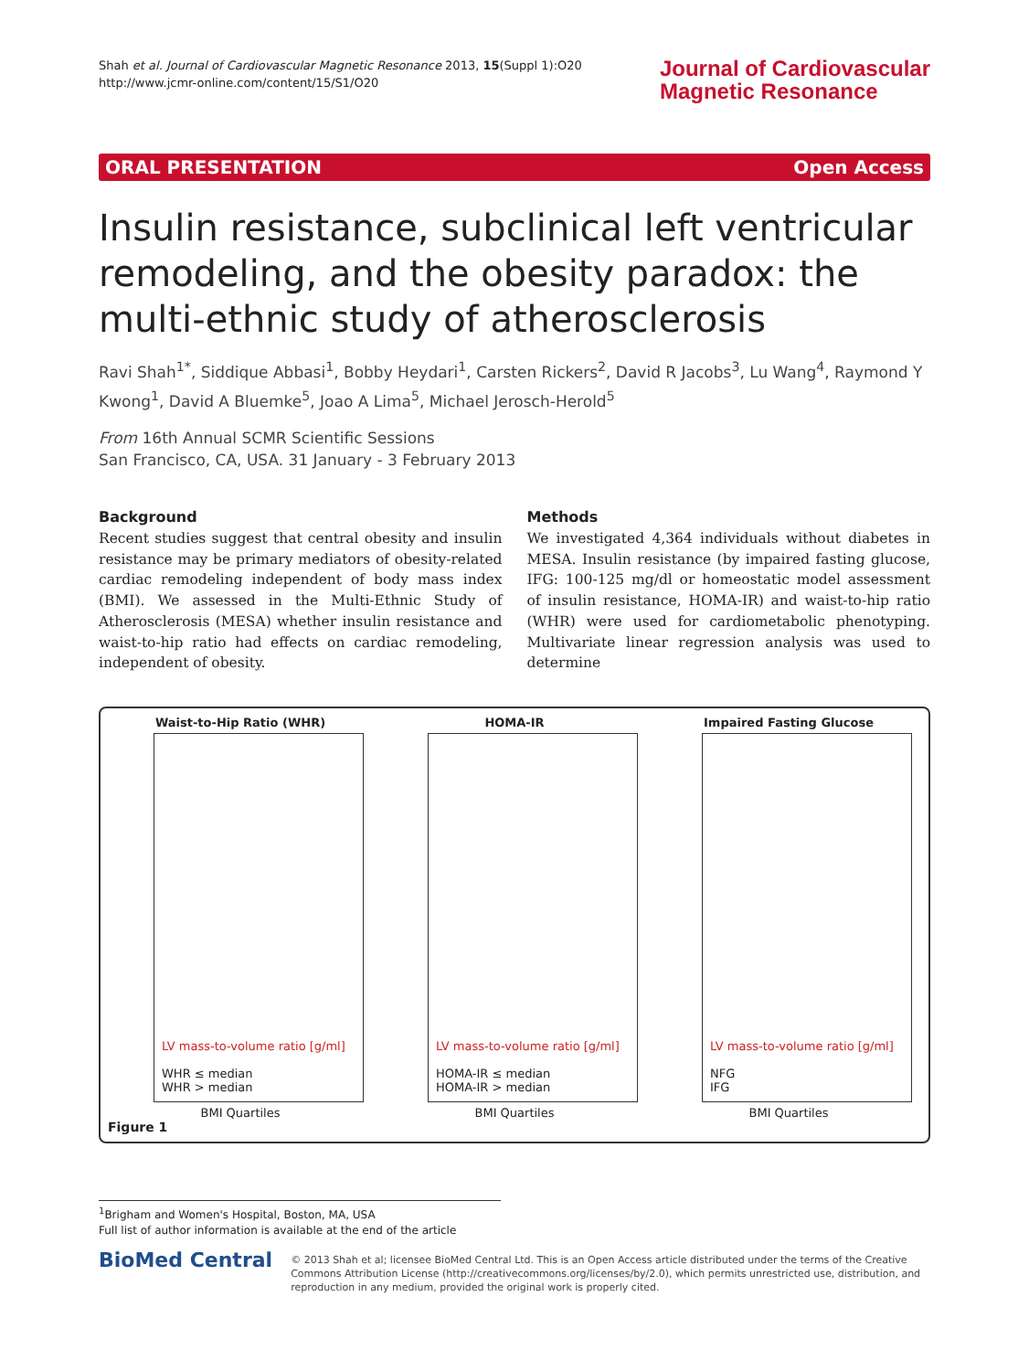Shah et al. Journal of Cardiovascular Magnetic Resonance 2013, 15(Suppl 1):O20
http://www.jcmr-online.com/content/15/S1/O20
Journal of Cardiovascular
Magnetic Resonance
ORAL PRESENTATION Open Access
Insulin resistance, subclinical left ventricular remodeling, and the obesity paradox: the multi-ethnic study of atherosclerosis
Ravi Shah<sup>1*</sup>, Siddique Abbasi<sup>1</sup>, Bobby Heydari<sup>1</sup>, Carsten Rickers<sup>2</sup>, David R Jacobs<sup>3</sup>, Lu Wang<sup>4</sup>, Raymond Y Kwong<sup>1</sup>, David A Bluemke<sup>5</sup>, Joao A Lima<sup>5</sup>, Michael Jerosch-Herold<sup>5</sup>
From 16th Annual SCMR Scientific Sessions
San Francisco, CA, USA. 31 January - 3 February 2013
Background
Recent studies suggest that central obesity and insulin resistance may be primary mediators of obesity-related cardiac remodeling independent of body mass index (BMI). We assessed in the Multi-Ethnic Study of Atherosclerosis (MESA) whether insulin resistance and waist-to-hip ratio had effects on cardiac remodeling, independent of obesity.
Methods
We investigated 4,364 individuals without diabetes in MESA. Insulin resistance (by impaired fasting glucose, IFG: 100-125 mg/dl or homeostatic model assessment of insulin resistance, HOMA-IR) and waist-to-hip ratio (WHR) were used for cardiometabolic phenotyping. Multivariate linear regression analysis was used to determine
Waist-to-Hip Ratio (WHR)
LV mass-to-volume ratio [g/ml]
WHR ≤ median
WHR > median
BMI Quartiles
HOMA-IR
LV mass-to-volume ratio [g/ml]
HOMA-IR ≤ median
HOMA-IR > median
BMI Quartiles
Impaired Fasting Glucose
LV mass-to-volume ratio [g/ml]
NFG
IFG
BMI Quartiles
Figure 1
<sup>1</sup> Brigham and Women's Hospital, Boston, MA, USA
Full list of author information is available at the end of the article
BioMed Central
© 2013 Shah et al; licensee BioMed Central Ltd. This is an Open Access article distributed under the terms of the Creative Commons Attribution License (http://creativecommons.org/licenses/by/2.0), which permits unrestricted use, distribution, and reproduction in any medium, provided the original work is properly cited.